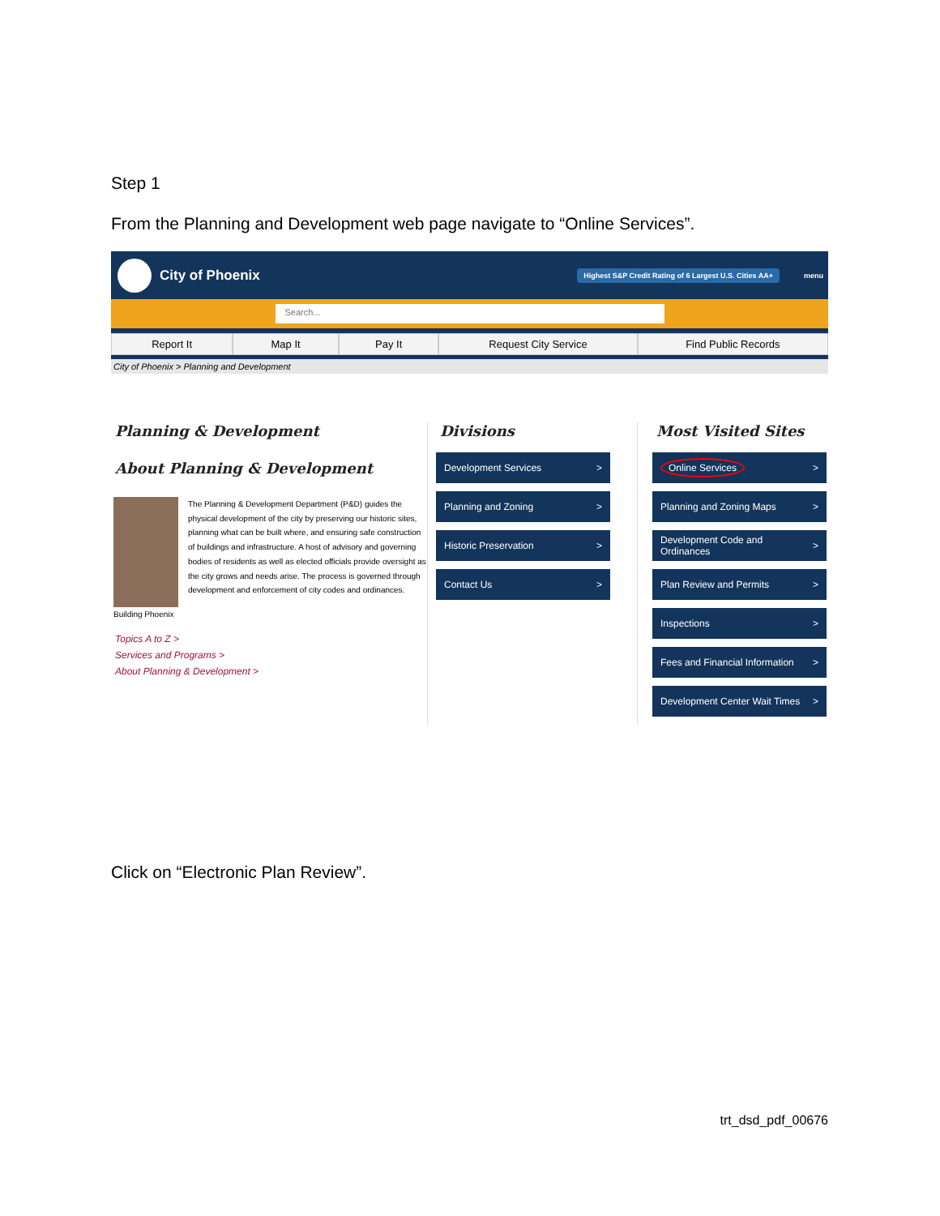Step 1
From the Planning and Development web page navigate to “Online Services”.
City of Phoenix
Highest S&P Credit Rating of 6 Largest U.S. Cities AA+
menu
Search...
Report It Map It Pay It Request City Service Find Public Records
City of Phoenix > Planning and Development
Planning & Development
About Planning & Development
Building Phoenix
The Planning & Development Department (P&D) guides the physical development of the city by preserving our historic sites, planning what can be built where, and ensuring safe construction of buildings and infrastructure. A host of advisory and governing bodies of residents as well as elected officials provide oversight as the city grows and needs arise. The process is governed through development and enforcement of city codes and ordinances.
Topics A to Z >
Services and Programs >
About Planning & Development >
Divisions
Development Services >
Planning and Zoning >
Historic Preservation >
Contact Us >
Most Visited Sites
Online Services >
Planning and Zoning Maps >
Development Code and Ordinances >
Plan Review and Permits >
Inspections >
Fees and Financial Information >
Development Center Wait Times >
Click on “Electronic Plan Review”.
trt_dsd_pdf_00676